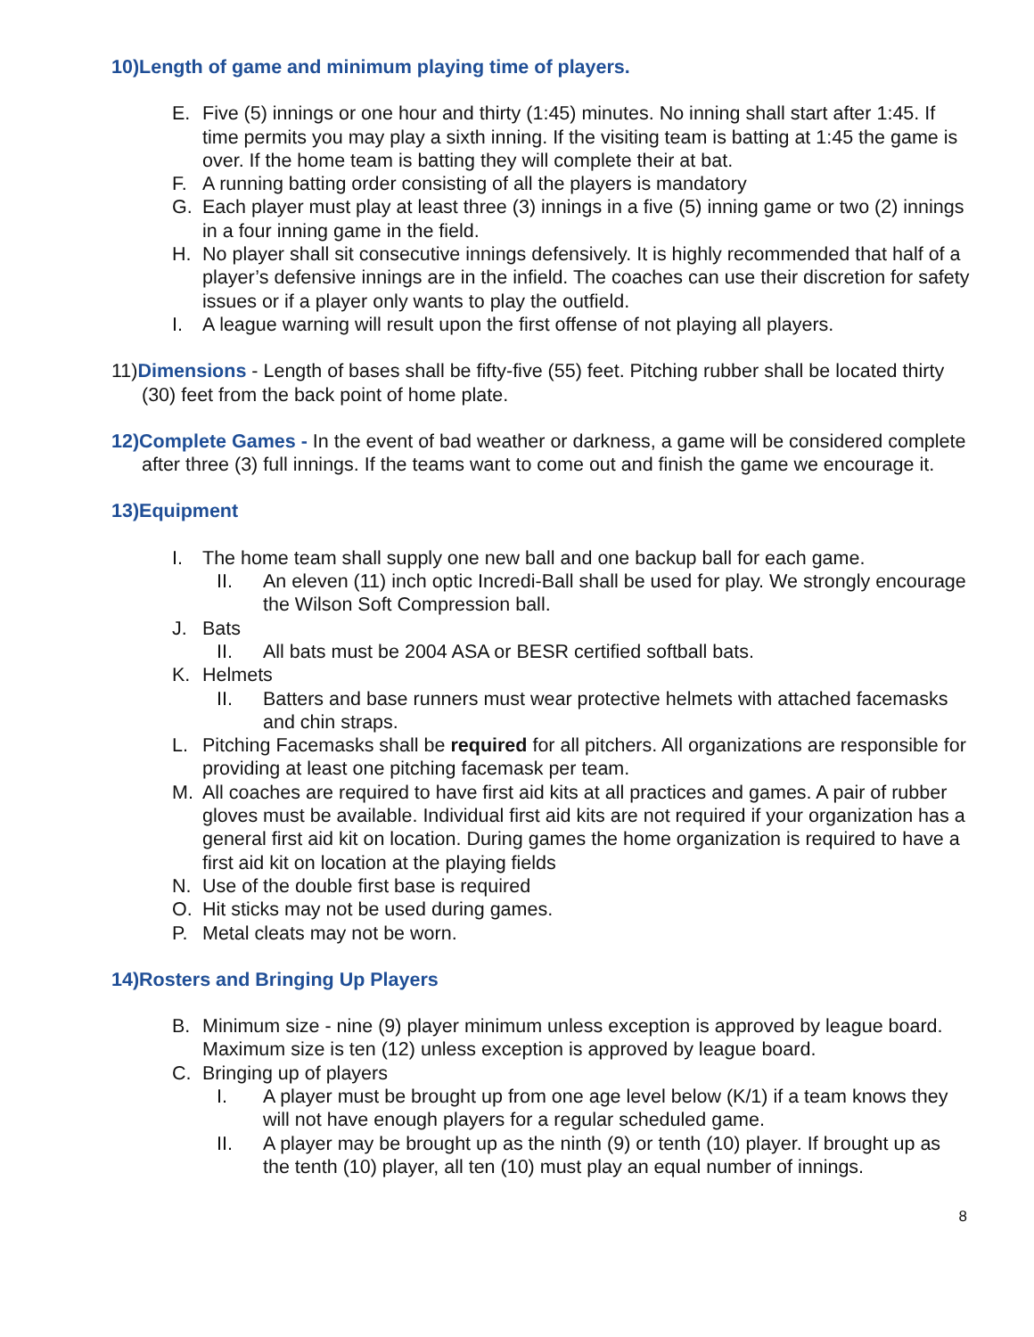10)Length of game and minimum playing time of players.
E. Five (5) innings or one hour and thirty (1:45) minutes. No inning shall start after 1:45. If time permits you may play a sixth inning. If the visiting team is batting at 1:45 the game is over. If the home team is batting they will complete their at bat.
F. A running batting order consisting of all the players is mandatory
G. Each player must play at least three (3) innings in a five (5) inning game or two (2) innings in a four inning game in the field.
H. No player shall sit consecutive innings defensively. It is highly recommended that half of a player’s defensive innings are in the infield. The coaches can use their discretion for safety issues or if a player only wants to play the outfield.
I. A league warning will result upon the first offense of not playing all players.
11)Dimensions - Length of bases shall be fifty-five (55) feet. Pitching rubber shall be located thirty (30) feet from the back point of home plate.
12)Complete Games - In the event of bad weather or darkness, a game will be considered complete after three (3) full innings. If the teams want to come out and finish the game we encourage it.
13)Equipment
I. The home team shall supply one new ball and one backup ball for each game.
II. An eleven (11) inch optic Incredi-Ball shall be used for play. We strongly encourage the Wilson Soft Compression ball.
J. Bats
II. All bats must be 2004 ASA or BESR certified softball bats.
K. Helmets
II. Batters and base runners must wear protective helmets with attached facemasks and chin straps.
L. Pitching Facemasks shall be required for all pitchers. All organizations are responsible for providing at least one pitching facemask per team.
M. All coaches are required to have first aid kits at all practices and games. A pair of rubber gloves must be available. Individual first aid kits are not required if your organization has a general first aid kit on location. During games the home organization is required to have a first aid kit on location at the playing fields
N. Use of the double first base is required
O. Hit sticks may not be used during games.
P. Metal cleats may not be worn.
14)Rosters and Bringing Up Players
B. Minimum size - nine (9) player minimum unless exception is approved by league board. Maximum size is ten (12) unless exception is approved by league board.
C. Bringing up of players
I. A player must be brought up from one age level below (K/1) if a team knows they will not have enough players for a regular scheduled game.
II. A player may be brought up as the ninth (9) or tenth (10) player. If brought up as the tenth (10) player, all ten (10) must play an equal number of innings.
8